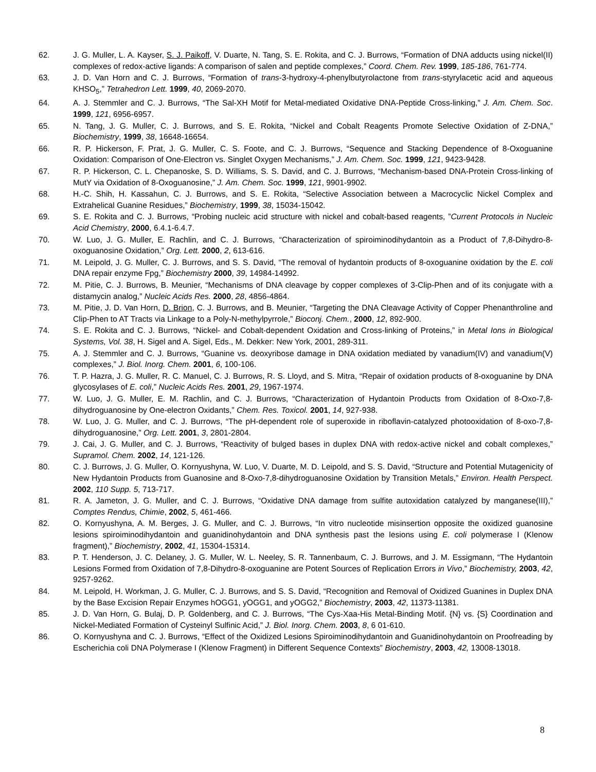62. J. G. Muller, L. A. Kayser, S. J. Paikoff, V. Duarte, N. Tang, S. E. Rokita, and C. J. Burrows, “Formation of DNA adducts using nickel(II) complexes of redox-active ligands: A comparison of salen and peptide complexes,” Coord. Chem. Rev. 1999, 185-186, 761-774.
63. J. D. Van Horn and C. J. Burrows, “Formation of trans-3-hydroxy-4-phenylbutyrolactone from trans-styrylacetic acid and aqueous KHSO<sub>5</sub>,” Tetrahedron Lett. 1999, 40, 2069-2070.
64. A. J. Stemmler and C. J. Burrows, “The Sal-XH Motif for Metal-mediated Oxidative DNA-Peptide Cross-linking,” J. Am. Chem. Soc. 1999, 121, 6956-6957.
65. N. Tang, J. G. Muller, C. J. Burrows, and S. E. Rokita, “Nickel and Cobalt Reagents Promote Selective Oxidation of Z-DNA,” Biochemistry, 1999, 38, 16648-16654.
66. R. P. Hickerson, F. Prat, J. G. Muller, C. S. Foote, and C. J. Burrows, “Sequence and Stacking Dependence of 8-Oxoguanine Oxidation: Comparison of One-Electron vs. Singlet Oxygen Mechanisms,” J. Am. Chem. Soc. 1999, 121, 9423-9428.
67. R. P. Hickerson, C. L. Chepanoske, S. D. Williams, S. S. David, and C. J. Burrows, “Mechanism-based DNA-Protein Cross-linking of MutY via Oxidation of 8-Oxoguanosine,” J. Am. Chem. Soc. 1999, 121, 9901-9902.
68. H.-C. Shih, H. Kassahun, C. J. Burrows, and S. E. Rokita, “Selective Association between a Macrocyclic Nickel Complex and Extrahelical Guanine Residues,” Biochemistry, 1999, 38, 15034-15042.
69. S. E. Rokita and C. J. Burrows, “Probing nucleic acid structure with nickel and cobalt-based reagents, ”Current Protocols in Nucleic Acid Chemistry, 2000, 6.4.1-6.4.7.
70. W. Luo, J. G. Muller, E. Rachlin, and C. J. Burrows, “Characterization of spiroiminodihydantoin as a Product of 7,8-Dihydro-8-oxoguanosine Oxidation,” Org. Lett. 2000, 2, 613-616.
71. M. Leipold, J. G. Muller, C. J. Burrows, and S. S. David, “The removal of hydantoin products of 8-oxoguanine oxidation by the E. coli DNA repair enzyme Fpg,” Biochemistry 2000, 39, 14984-14992.
72. M. Pitie, C. J. Burrows, B. Meunier, “Mechanisms of DNA cleavage by copper complexes of 3-Clip-Phen and of its conjugate with a distamycin analog,” Nucleic Acids Res. 2000, 28, 4856-4864.
73. M. Pitie, J. D. Van Horn, D. Brion, C. J. Burrows, and B. Meunier, “Targeting the DNA Cleavage Activity of Copper Phenanthroline and Clip-Phen to AT Tracts via Linkage to a Poly-N-methylpyrrole,” Bioconj. Chem., 2000, 12, 892-900.
74. S. E. Rokita and C. J. Burrows, “Nickel- and Cobalt-dependent Oxidation and Cross-linking of Proteins,” in Metal Ions in Biological Systems, Vol. 38, H. Sigel and A. Sigel, Eds., M. Dekker: New York, 2001, 289-311.
75. A. J. Stemmler and C. J. Burrows, “Guanine vs. deoxyribose damage in DNA oxidation mediated by vanadium(IV) and vanadium(V) complexes,” J. Biol. Inorg. Chem. 2001, 6, 100-106.
76. T. P. Hazra, J. G. Muller, R. C. Manuel, C. J. Burrows, R. S. Lloyd, and S. Mitra, “Repair of oxidation products of 8-oxoguanine by DNA glycosylases of E. coli,” Nucleic Acids Res. 2001, 29, 1967-1974.
77. W. Luo, J. G. Muller, E. M. Rachlin, and C. J. Burrows, “Characterization of Hydantoin Products from Oxidation of 8-Oxo-7,8-dihydroguanosine by One-electron Oxidants,” Chem. Res. Toxicol. 2001, 14, 927-938.
78. W. Luo, J. G. Muller, and C. J. Burrows, “The pH-dependent role of superoxide in riboflavin-catalyzed photooxidation of 8-oxo-7,8-dihydroguanosine,” Org. Lett. 2001, 3, 2801-2804.
79. J. Cai, J. G. Muller, and C. J. Burrows, “Reactivity of bulged bases in duplex DNA with redox-active nickel and cobalt complexes,” Supramol. Chem. 2002, 14, 121-126.
80. C. J. Burrows, J. G. Muller, O. Kornyushyna, W. Luo, V. Duarte, M. D. Leipold, and S. S. David, “Structure and Potential Mutagenicity of New Hydantoin Products from Guanosine and 8-Oxo-7,8-dihydroguanosine Oxidation by Transition Metals,” Environ. Health Perspect. 2002, 110 Supp. 5, 713-717.
81. R. A. Jameton, J. G. Muller, and C. J. Burrows, “Oxidative DNA damage from sulfite autoxidation catalyzed by manganese(III),” Comptes Rendus, Chimie, 2002, 5, 461-466.
82. O. Kornyushyna, A. M. Berges, J. G. Muller, and C. J. Burrows, “In vitro nucleotide misinsertion opposite the oxidized guanosine lesions spiroiminodihydantoin and guanidinohydantoin and DNA synthesis past the lesions using E. coli polymerase I (Klenow fragment),” Biochemistry, 2002, 41, 15304-15314.
83. P. T. Henderson, J. C. Delaney, J. G. Muller, W. L. Neeley, S. R. Tannenbaum, C. J. Burrows, and J. M. Essigmann, “The Hydantoin Lesions Formed from Oxidation of 7,8-Dihydro-8-oxoguanine are Potent Sources of Replication Errors in Vivo,” Biochemistry, 2003, 42, 9257-9262.
84. M. Leipold, H. Workman, J. G. Muller, C. J. Burrows, and S. S. David, “Recognition and Removal of Oxidized Guanines in Duplex DNA by the Base Excision Repair Enzymes hOGG1, yOGG1, and yOGG2,” Biochemistry, 2003, 42, 11373-11381.
85. J. D. Van Horn, G. Bulaj, D. P. Goldenberg, and C. J. Burrows, “The Cys-Xaa-His Metal-Binding Motif. {N} vs. {S} Coordination and Nickel-Mediated Formation of Cysteinyl Sulfinic Acid,” J. Biol. Inorg. Chem. 2003, 8, 6 01-610.
86. O. Kornyushyna and C. J. Burrows, “Effect of the Oxidized Lesions Spiroiminodihydantoin and Guanidinohydantoin on Proofreading by Escherichia coli DNA Polymerase I (Klenow Fragment) in Different Sequence Contexts” Biochemistry, 2003, 42, 13008-13018.
8